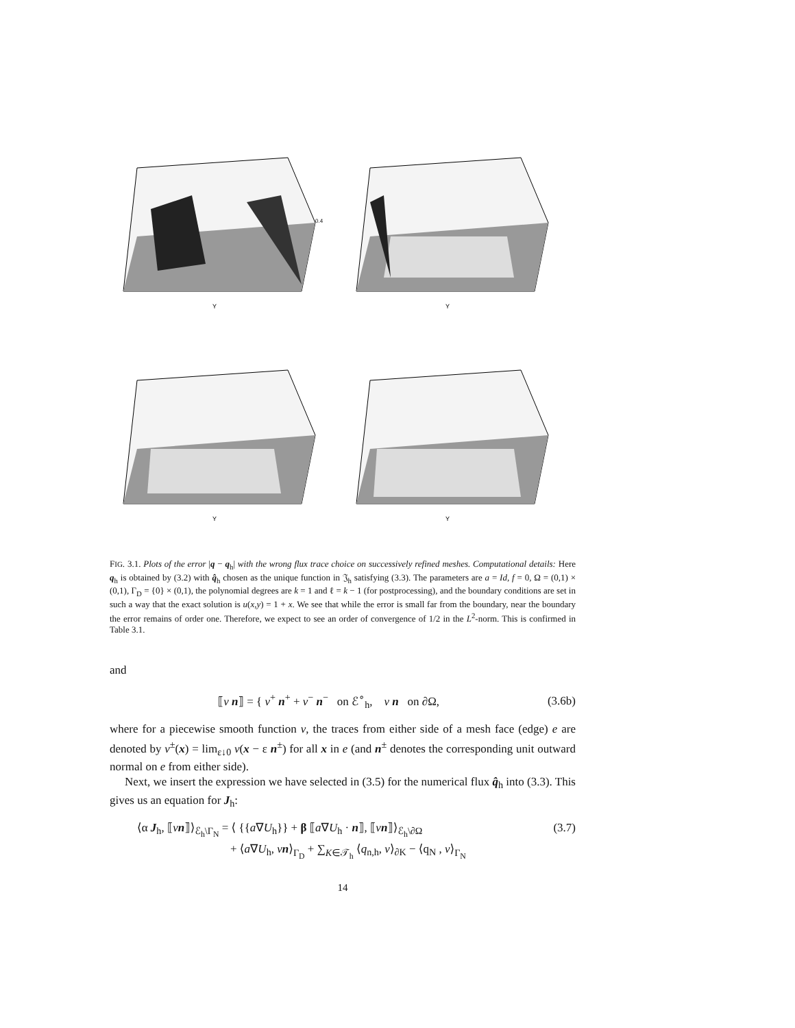Y
0.4
Y
Y
Y
FIG. 3.1. Plots of the error |q − q<sub>h</sub>| with the wrong flux trace choice on successively refined meshes. Computational details: Here q<sub>h</sub> is obtained by (3.2) with q̂<sub>h</sub> chosen as the unique function in 𝔍<sub>h</sub> satisfying (3.3). The parameters are a = Id, f = 0, Ω = (0,1) × (0,1), Γ<sub>D</sub> = {0} × (0,1), the polynomial degrees are k = 1 and ℓ = k − 1 (for postprocessing), and the boundary conditions are set in such a way that the exact solution is u(x,y) = 1 + x. We see that while the error is small far from the boundary, near the boundary the error remains of order one. Therefore, we expect to see an order of convergence of 1/2 in the L<sup>2</sup>-norm. This is confirmed in Table 3.1.
and
⟦v n⟧ = { v<sup>+</sup> n<sup>+</sup> + v<sup>−</sup> n<sup>−</sup> on ℰ<sup>∘</sup><sub>h</sub>, v n on ∂Ω, (3.6b)
where for a piecewise smooth function v, the traces from either side of a mesh face (edge) e are denoted by v<sup>±</sup>(x) = lim<sub>ε↓0</sub> v(x − ε n<sup>±</sup>) for all x in e (and n<sup>±</sup> denotes the corresponding unit outward normal on e from either side).
Next, we insert the expression we have selected in (3.5) for the numerical flux q̂<sub>h</sub> into (3.3). This gives us an equation for J<sub>h</sub>:
⟨α J<sub>h</sub>, ⟦vn⟧⟩<sub>ℰ<sub>h</sub>\Γ<sub>N</sub></sub> = ⟨ {{a∇U<sub>h</sub>}} + β ⟦a∇U<sub>h</sub> · n⟧, ⟦vn⟧⟩<sub>ℰ<sub>h</sub>\∂Ω</sub>
+ ⟨a∇U<sub>h</sub>, vn⟩<sub>Γ<sub>D</sub></sub> + ∑<sub>K∈𝒯<sub>h</sub></sub> ⟨q<sub>n,h</sub>, v⟩<sub>∂K</sub> − ⟨q<sub>N</sub> , v⟩<sub>Γ<sub>N</sub></sub> (3.7)
14